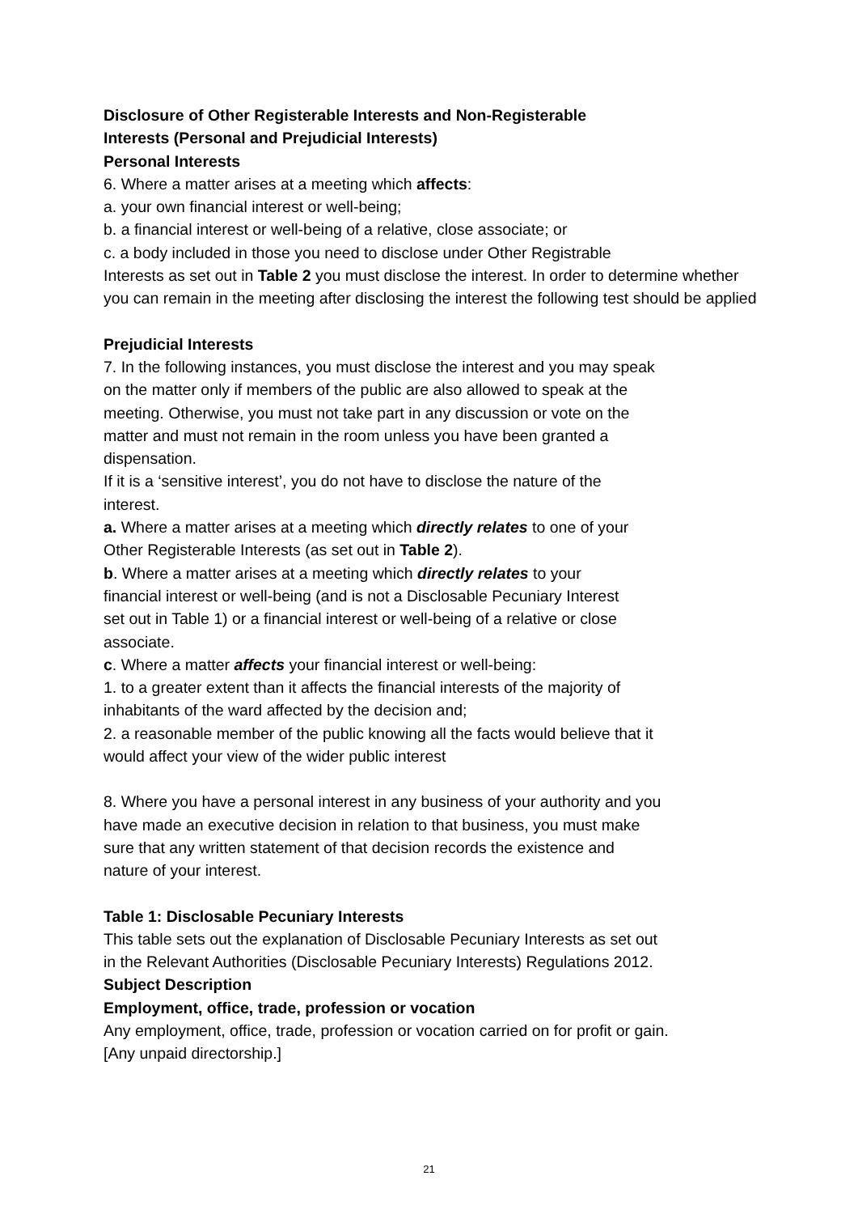Disclosure of Other Registerable Interests and Non-Registerable
Interests (Personal and Prejudicial Interests)
Personal Interests
6. Where a matter arises at a meeting which affects:
a. your own financial interest or well-being;
b. a financial interest or well-being of a relative, close associate; or
c. a body included in those you need to disclose under Other Registrable
Interests as set out in Table 2 you must disclose the interest. In order to determine whether you can remain in the meeting after disclosing the interest the following test should be applied
Prejudicial Interests
7. In the following instances, you must disclose the interest and you may speak
on the matter only if members of the public are also allowed to speak at the
meeting. Otherwise, you must not take part in any discussion or vote on the
matter and must not remain in the room unless you have been granted a
dispensation.
If it is a ‘sensitive interest’, you do not have to disclose the nature of the
interest.
a. Where a matter arises at a meeting which directly relates to one of your
Other Registerable Interests (as set out in Table 2).
b. Where a matter arises at a meeting which directly relates to your
financial interest or well-being (and is not a Disclosable Pecuniary Interest
set out in Table 1) or a financial interest or well-being of a relative or close
associate.
c. Where a matter affects your financial interest or well-being:
1. to a greater extent than it affects the financial interests of the majority of
inhabitants of the ward affected by the decision and;
2. a reasonable member of the public knowing all the facts would believe that it
would affect your view of the wider public interest
8. Where you have a personal interest in any business of your authority and you
have made an executive decision in relation to that business, you must make
sure that any written statement of that decision records the existence and
nature of your interest.
Table 1: Disclosable Pecuniary Interests
This table sets out the explanation of Disclosable Pecuniary Interests as set out
in the Relevant Authorities (Disclosable Pecuniary Interests) Regulations 2012.
Subject Description
Employment, office, trade, profession or vocation
Any employment, office, trade, profession or vocation carried on for profit or gain.
[Any unpaid directorship.]
21